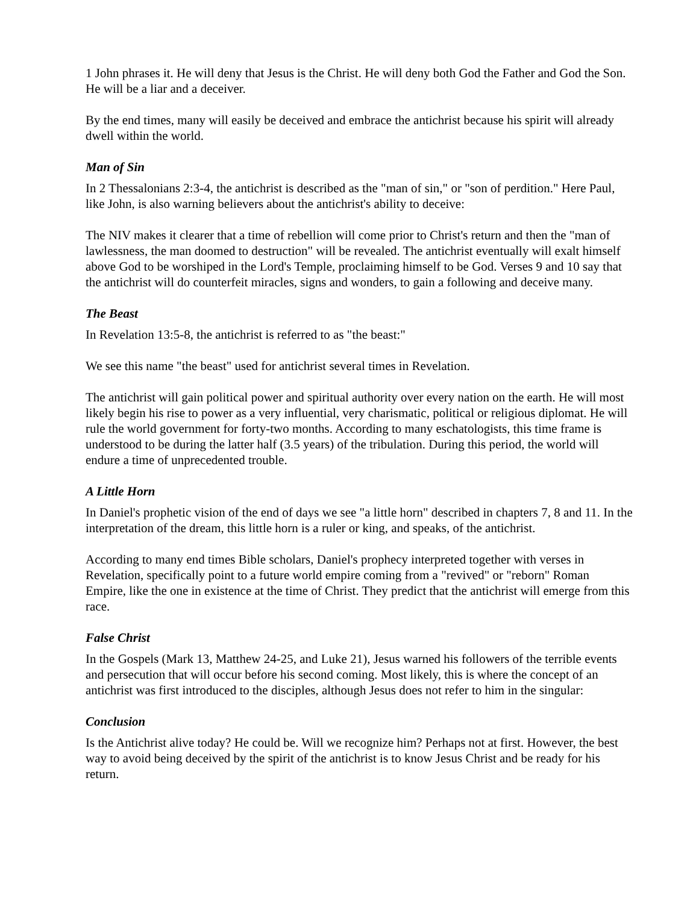1 John phrases it. He will deny that Jesus is the Christ. He will deny both God the Father and God the Son. He will be a liar and a deceiver.
By the end times, many will easily be deceived and embrace the antichrist because his spirit will already dwell within the world.
Man of Sin
In 2 Thessalonians 2:3-4, the antichrist is described as the "man of sin," or "son of perdition." Here Paul, like John, is also warning believers about the antichrist's ability to deceive:
The NIV makes it clearer that a time of rebellion will come prior to Christ's return and then the "man of lawlessness, the man doomed to destruction" will be revealed. The antichrist eventually will exalt himself above God to be worshiped in the Lord's Temple, proclaiming himself to be God. Verses 9 and 10 say that the antichrist will do counterfeit miracles, signs and wonders, to gain a following and deceive many.
The Beast
In Revelation 13:5-8, the antichrist is referred to as "the beast:"
We see this name "the beast" used for antichrist several times in Revelation.
The antichrist will gain political power and spiritual authority over every nation on the earth. He will most likely begin his rise to power as a very influential, very charismatic, political or religious diplomat. He will rule the world government for forty-two months. According to many eschatologists, this time frame is understood to be during the latter half (3.5 years) of the tribulation. During this period, the world will endure a time of unprecedented trouble.
A Little Horn
In Daniel's prophetic vision of the end of days we see "a little horn" described in chapters 7, 8 and 11. In the interpretation of the dream, this little horn is a ruler or king, and speaks, of the antichrist.
According to many end times Bible scholars, Daniel's prophecy interpreted together with verses in Revelation, specifically point to a future world empire coming from a "revived" or "reborn" Roman Empire, like the one in existence at the time of Christ. They predict that the antichrist will emerge from this race.
False Christ
In the Gospels (Mark 13, Matthew 24-25, and Luke 21), Jesus warned his followers of the terrible events and persecution that will occur before his second coming. Most likely, this is where the concept of an antichrist was first introduced to the disciples, although Jesus does not refer to him in the singular:
Conclusion
Is the Antichrist alive today? He could be. Will we recognize him? Perhaps not at first. However, the best way to avoid being deceived by the spirit of the antichrist is to know Jesus Christ and be ready for his return.